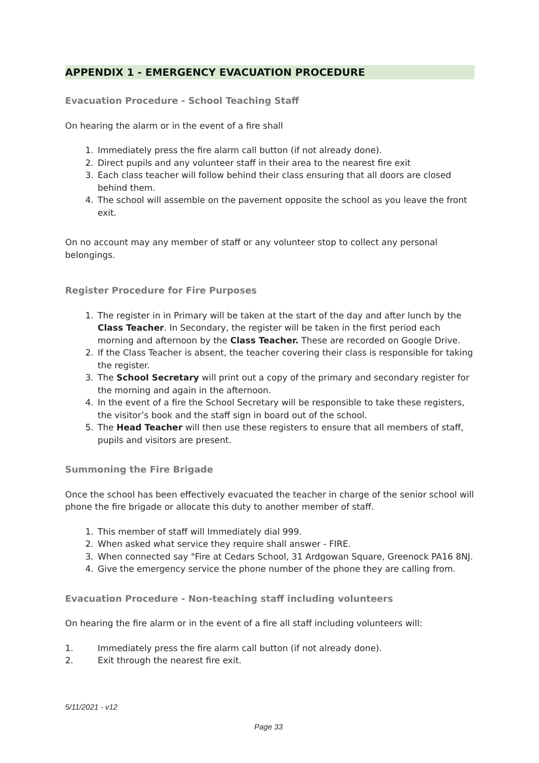APPENDIX 1 - EMERGENCY EVACUATION PROCEDURE
Evacuation Procedure - School Teaching Staff
On hearing the alarm or in the event of a fire shall
1. Immediately press the fire alarm call button (if not already done).
2. Direct pupils and any volunteer staff in their area to the nearest fire exit
3. Each class teacher will follow behind their class ensuring that all doors are closed behind them.
4. The school will assemble on the pavement opposite the school as you leave the front exit.
On no account may any member of staff or any volunteer stop to collect any personal belongings.
Register Procedure for Fire Purposes
1. The register in in Primary will be taken at the start of the day and after lunch by the Class Teacher. In Secondary, the register will be taken in the first period each morning and afternoon by the Class Teacher. These are recorded on Google Drive.
2. If the Class Teacher is absent, the teacher covering their class is responsible for taking the register.
3. The School Secretary will print out a copy of the primary and secondary register for the morning and again in the afternoon.
4. In the event of a fire the School Secretary will be responsible to take these registers, the visitor’s book and the staff sign in board out of the school.
5. The Head Teacher will then use these registers to ensure that all members of staff, pupils and visitors are present.
Summoning the Fire Brigade
Once the school has been effectively evacuated the teacher in charge of the senior school will phone the fire brigade or allocate this duty to another member of staff.
1. This member of staff will Immediately dial 999.
2. When asked what service they require shall answer - FIRE.
3. When connected say "Fire at Cedars School, 31 Ardgowan Square, Greenock PA16 8NJ.
4. Give the emergency service the phone number of the phone they are calling from.
Evacuation Procedure - Non-teaching staff including volunteers
On hearing the fire alarm or in the event of a fire all staff including volunteers will:
1. Immediately press the fire alarm call button (if not already done).
2. Exit through the nearest fire exit.
5/11/2021 - v12
Page 33